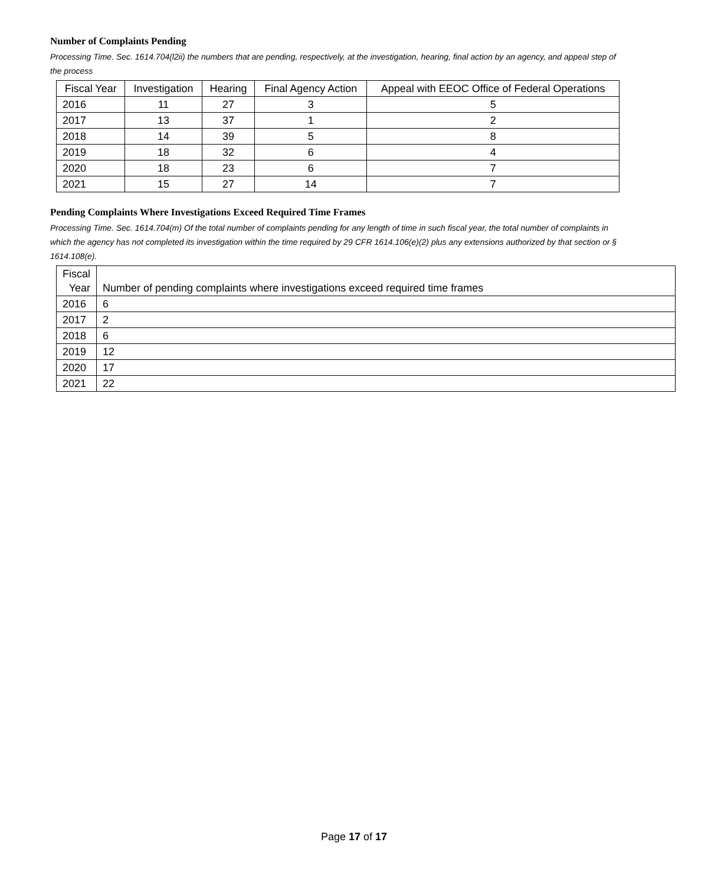Number of Complaints Pending
Processing Time. Sec. 1614.704(l2ii) the numbers that are pending, respectively, at the investigation, hearing, final action by an agency, and appeal step of the process
| Fiscal Year | Investigation | Hearing | Final Agency Action | Appeal with EEOC Office of Federal Operations |
| --- | --- | --- | --- | --- |
| 2016 | 11 | 27 | 3 | 5 |
| 2017 | 13 | 37 | 1 | 2 |
| 2018 | 14 | 39 | 5 | 8 |
| 2019 | 18 | 32 | 6 | 4 |
| 2020 | 18 | 23 | 6 | 7 |
| 2021 | 15 | 27 | 14 | 7 |
Pending Complaints Where Investigations Exceed Required Time Frames
Processing Time. Sec. 1614.704(m) Of the total number of complaints pending for any length of time in such fiscal year, the total number of complaints in which the agency has not completed its investigation within the time required by 29 CFR 1614.106(e)(2) plus any extensions authorized by that section or § 1614.108(e).
| Fiscal Year | Number of pending complaints where investigations exceed required time frames |
| --- | --- |
| 2016 | 6 |
| 2017 | 2 |
| 2018 | 6 |
| 2019 | 12 |
| 2020 | 17 |
| 2021 | 22 |
Page 17 of 17